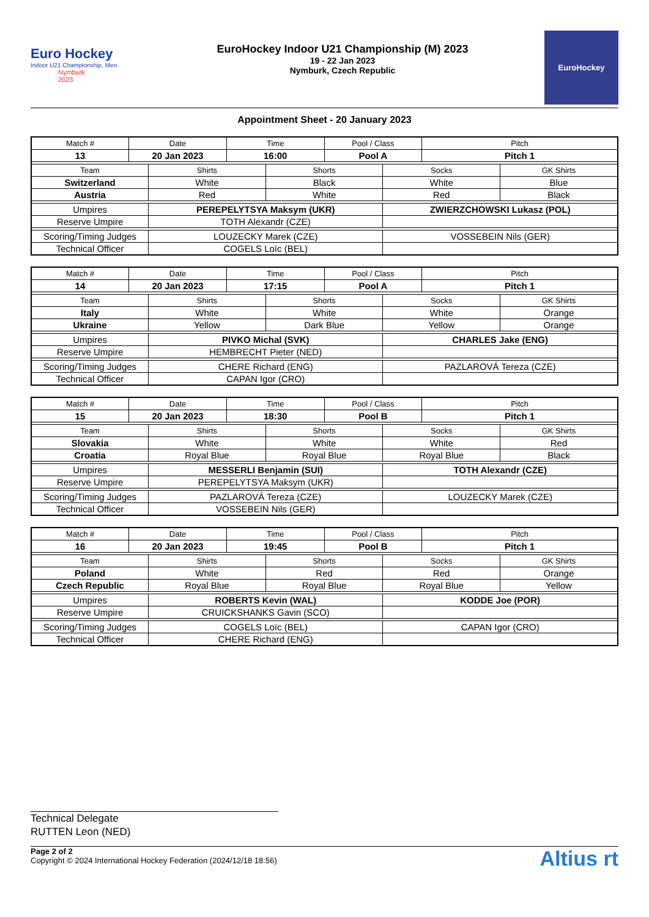Euro Hockey
Indoor U21 Championship, Men
Nymburk
2023
EuroHockey Indoor U21 Championship (M) 2023
19 - 22 Jan 2023
Nymburk, Czech Republic
EuroHockey
Appointment Sheet - 20 January 2023
| Match # | Date | | Time | | Pool / Class | | Pitch | |
| 13 | 20 Jan 2023 | | 16:00 | | Pool A | | Pitch 1 | |
| Team | | Shirts | | Shorts | | Socks | | GK Shirts |
| Switzerland | | White | | Black | | White | | Blue |
| Austria | | Red | | White | | Red | | Black |
| Umpires | | PEREPELYTSYA Maksym (UKR) | | | | ZWIERZCHOWSKI Lukasz (POL) | | |
| Reserve Umpire | | TOTH Alexandr (CZE) | | | | | | |
| Scoring/Timing Judges | | LOUZECKY Marek (CZE) | | | | VOSSEBEIN Nils (GER) | | |
| Technical Officer | | COGELS Loïc (BEL) | | | | | | |
| Match # | Date | | Time | | Pool / Class | | Pitch | |
| 14 | 20 Jan 2023 | | 17:15 | | Pool A | | Pitch 1 | |
| Team | | Shirts | | Shorts | | Socks | | GK Shirts |
| Italy | | White | | White | | White | | Orange |
| Ukraine | | Yellow | | Dark Blue | | Yellow | | Orange |
| Umpires | | PIVKO Michal (SVK) | | | | CHARLES Jake (ENG) | | |
| Reserve Umpire | | HEMBRECHT Pieter (NED) | | | | | | |
| Scoring/Timing Judges | | CHERE Richard (ENG) | | | | PAZLAROVÁ Tereza (CZE) | | |
| Technical Officer | | CAPAN Igor (CRO) | | | | | | |
| Match # | Date | | Time | | Pool / Class | | Pitch | |
| 15 | 20 Jan 2023 | | 18:30 | | Pool B | | Pitch 1 | |
| Team | | Shirts | | Shorts | | Socks | | GK Shirts |
| Slovakia | | White | | White | | White | | Red |
| Croatia | | Royal Blue | | Royal Blue | | Royal Blue | | Black |
| Umpires | | MESSERLI Benjamin (SUI) | | | | TOTH Alexandr (CZE) | | |
| Reserve Umpire | | PEREPELYTSYA Maksym (UKR) | | | | | | |
| Scoring/Timing Judges | | PAZLAROVÁ Tereza (CZE) | | | | LOUZECKY Marek (CZE) | | |
| Technical Officer | | VOSSEBEIN Nils (GER) | | | | | | |
| Match # | Date | | Time | | Pool / Class | | Pitch | |
| 16 | 20 Jan 2023 | | 19:45 | | Pool B | | Pitch 1 | |
| Team | | Shirts | | Shorts | | Socks | | GK Shirts |
| Poland | | White | | Red | | Red | | Orange |
| Czech Republic | | Royal Blue | | Royal Blue | | Royal Blue | | Yellow |
| Umpires | | ROBERTS Kevin (WAL) | | | | KODDE Joe (POR) | | |
| Reserve Umpire | | CRUICKSHANKS Gavin (SCO) | | | | | | |
| Scoring/Timing Judges | | COGELS Loïc (BEL) | | | | CAPAN Igor (CRO) | | |
| Technical Officer | | CHERE Richard (ENG) | | | | | | |
Technical Delegate
RUTTEN Leon (NED)
Page 2 of 2
Copyright © 2024 International Hockey Federation (2024/12/18 18:56)
Altius rt